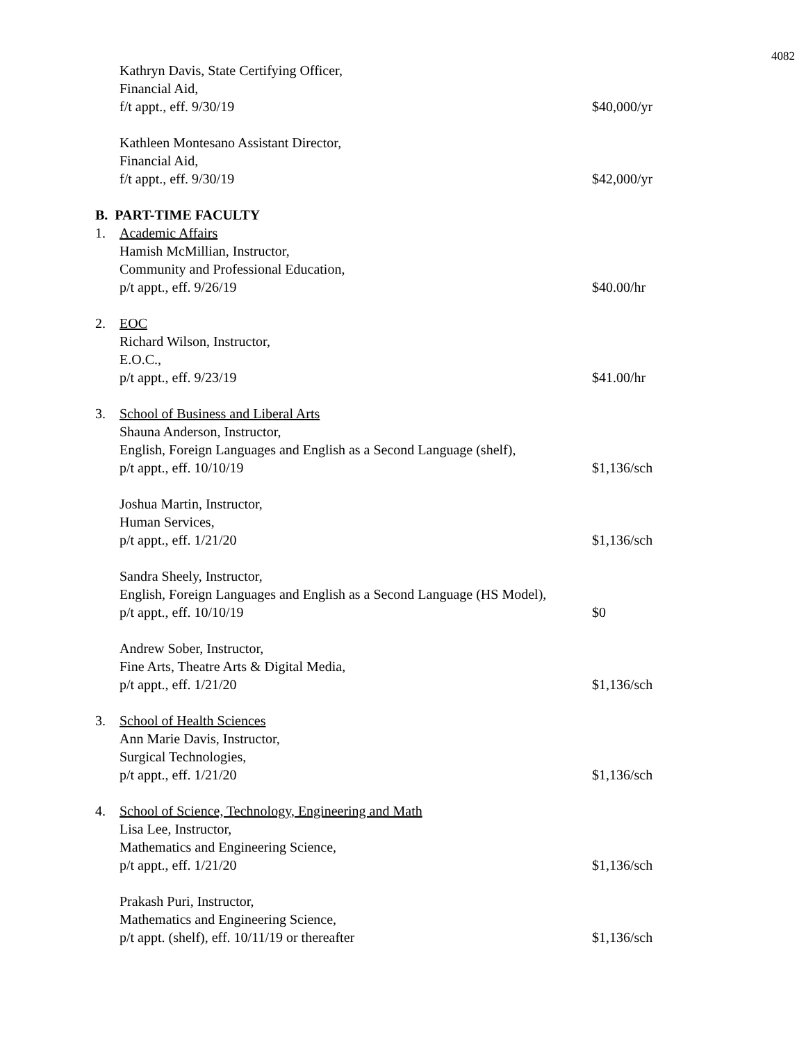4082
Kathryn Davis, State Certifying Officer,
Financial Aid,
f/t appt., eff. 9/30/19
$40,000/yr
Kathleen Montesano Assistant Director,
Financial Aid,
f/t appt., eff. 9/30/19
$42,000/yr
B. PART-TIME FACULTY
1.
Academic Affairs
Hamish McMillian, Instructor,
Community and Professional Education,
p/t appt., eff. 9/26/19
$40.00/hr
2.
EOC
Richard Wilson, Instructor,
E.O.C.,
p/t appt., eff. 9/23/19
$41.00/hr
3.
School of Business and Liberal Arts
Shauna Anderson, Instructor,
English, Foreign Languages and English as a Second Language (shelf),
p/t appt., eff. 10/10/19
$1,136/sch
Joshua Martin, Instructor,
Human Services,
p/t appt., eff. 1/21/20
$1,136/sch
Sandra Sheely, Instructor,
English, Foreign Languages and English as a Second Language (HS Model),
p/t appt., eff. 10/10/19
$0
Andrew Sober, Instructor,
Fine Arts, Theatre Arts & Digital Media,
p/t appt., eff. 1/21/20
$1,136/sch
3.
School of Health Sciences
Ann Marie Davis, Instructor,
Surgical Technologies,
p/t appt., eff. 1/21/20
$1,136/sch
4.
School of Science, Technology, Engineering and Math
Lisa Lee, Instructor,
Mathematics and Engineering Science,
p/t appt., eff. 1/21/20
$1,136/sch
Prakash Puri, Instructor,
Mathematics and Engineering Science,
p/t appt. (shelf), eff. 10/11/19 or thereafter
$1,136/sch